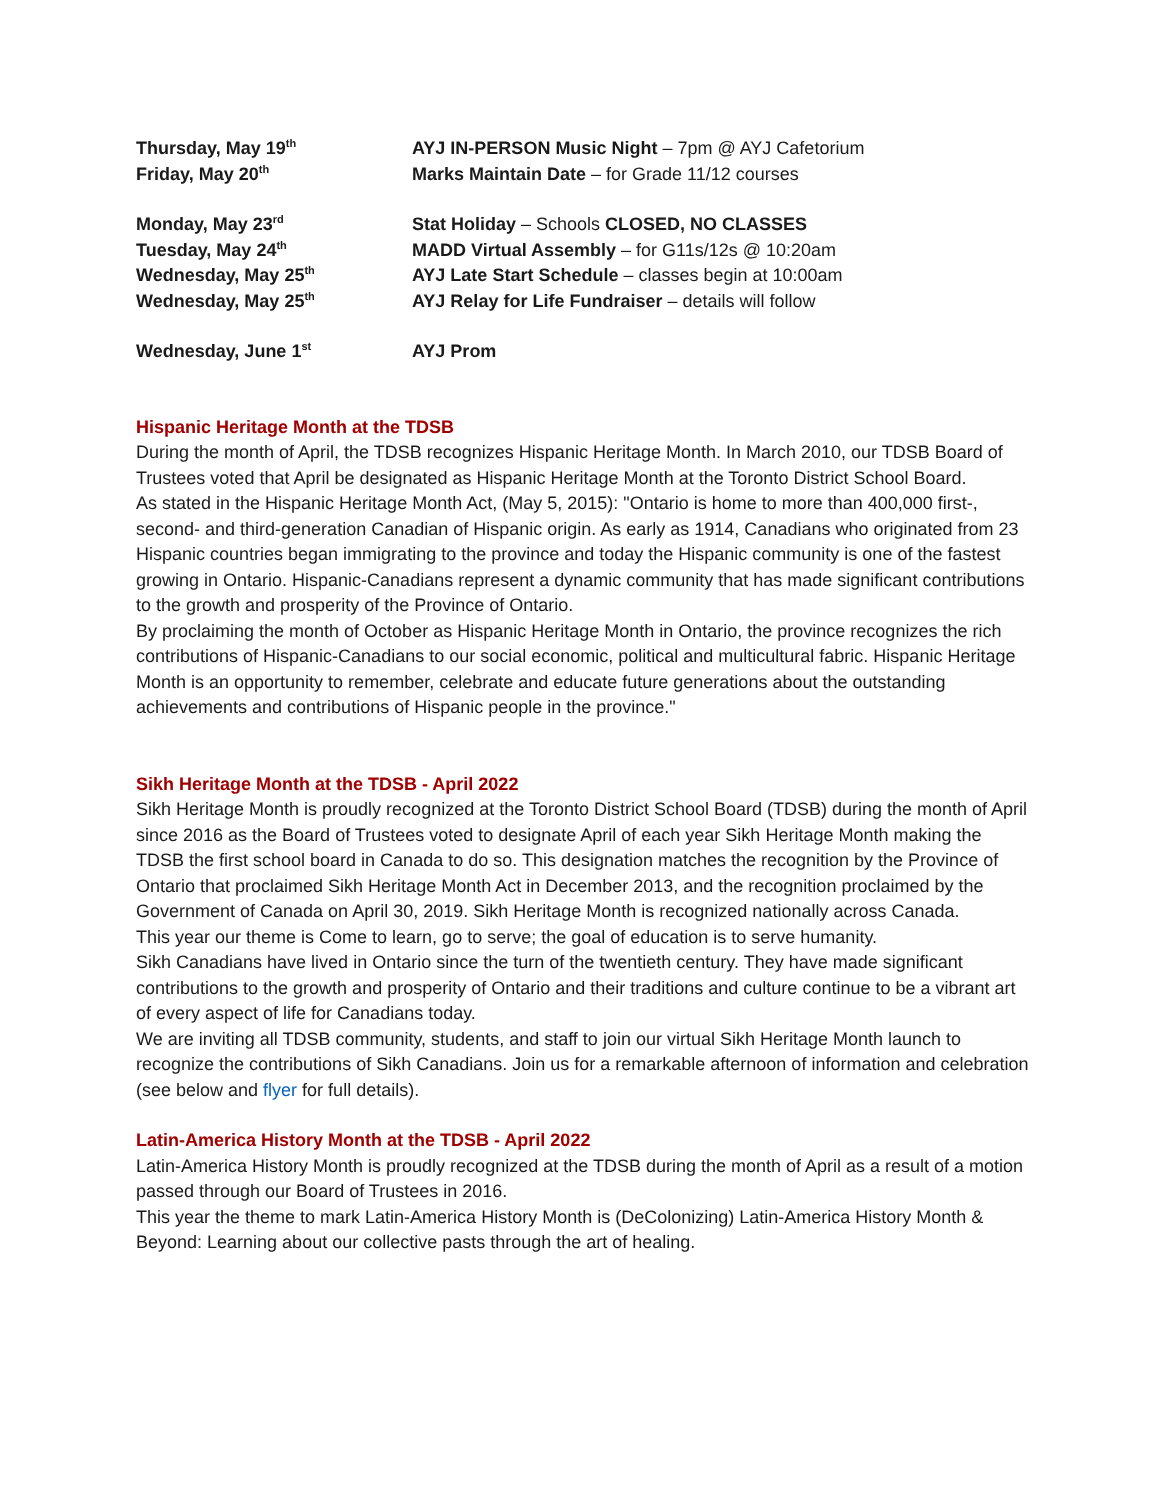Thursday, May 19<sup>th</sup>
AYJ IN-PERSON Music Night – 7pm @ AYJ Cafetorium
Friday, May 20<sup>th</sup>
Marks Maintain Date – for Grade 11/12 courses
Monday, May 23<sup>rd</sup>
Stat Holiday – Schools CLOSED, NO CLASSES
Tuesday, May 24<sup>th</sup>
MADD Virtual Assembly – for G11s/12s @ 10:20am
Wednesday, May 25<sup>th</sup>
AYJ Late Start Schedule – classes begin at 10:00am
Wednesday, May 25<sup>th</sup>
AYJ Relay for Life Fundraiser – details will follow
Wednesday, June 1<sup>st</sup>
AYJ Prom
Hispanic Heritage Month at the TDSB
During the month of April, the TDSB recognizes Hispanic Heritage Month. In March 2010, our TDSB Board of Trustees voted that April be designated as Hispanic Heritage Month at the Toronto District School Board.
As stated in the Hispanic Heritage Month Act, (May 5, 2015): "Ontario is home to more than 400,000 first-, second- and third-generation Canadian of Hispanic origin. As early as 1914, Canadians who originated from 23 Hispanic countries began immigrating to the province and today the Hispanic community is one of the fastest growing in Ontario. Hispanic-Canadians represent a dynamic community that has made significant contributions to the growth and prosperity of the Province of Ontario.
By proclaiming the month of October as Hispanic Heritage Month in Ontario, the province recognizes the rich contributions of Hispanic-Canadians to our social economic, political and multicultural fabric. Hispanic Heritage Month is an opportunity to remember, celebrate and educate future generations about the outstanding achievements and contributions of Hispanic people in the province."
Sikh Heritage Month at the TDSB - April 2022
Sikh Heritage Month is proudly recognized at the Toronto District School Board (TDSB) during the month of April since 2016 as the Board of Trustees voted to designate April of each year Sikh Heritage Month making the TDSB the first school board in Canada to do so. This designation matches the recognition by the Province of Ontario that proclaimed Sikh Heritage Month Act in December 2013, and the recognition proclaimed by the Government of Canada on April 30, 2019. Sikh Heritage Month is recognized nationally across Canada.
This year our theme is Come to learn, go to serve; the goal of education is to serve humanity.
Sikh Canadians have lived in Ontario since the turn of the twentieth century. They have made significant contributions to the growth and prosperity of Ontario and their traditions and culture continue to be a vibrant art of every aspect of life for Canadians today.
We are inviting all TDSB community, students, and staff to join our virtual Sikh Heritage Month launch to recognize the contributions of Sikh Canadians. Join us for a remarkable afternoon of information and celebration (see below and flyer for full details).
Latin-America History Month at the TDSB - April 2022
Latin-America History Month is proudly recognized at the TDSB during the month of April as a result of a motion passed through our Board of Trustees in 2016.
This year the theme to mark Latin-America History Month is (DeColonizing) Latin-America History Month & Beyond: Learning about our collective pasts through the art of healing.